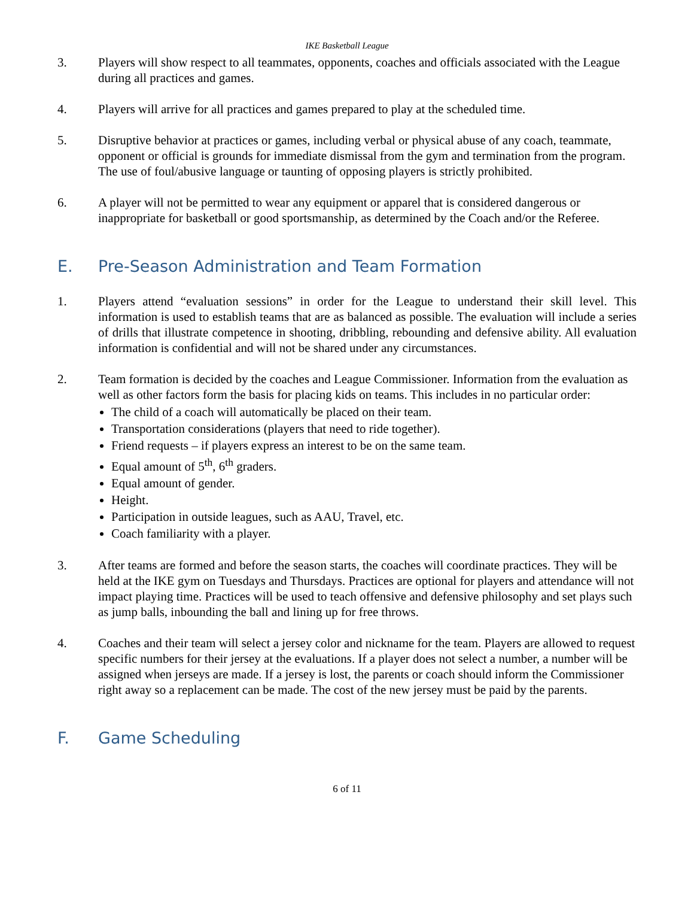IKE Basketball League
3. Players will show respect to all teammates, opponents, coaches and officials associated with the League during all practices and games.
4. Players will arrive for all practices and games prepared to play at the scheduled time.
5. Disruptive behavior at practices or games, including verbal or physical abuse of any coach, teammate, opponent or official is grounds for immediate dismissal from the gym and termination from the program. The use of foul/abusive language or taunting of opposing players is strictly prohibited.
6. A player will not be permitted to wear any equipment or apparel that is considered dangerous or inappropriate for basketball or good sportsmanship, as determined by the Coach and/or the Referee.
E. Pre-Season Administration and Team Formation
1. Players attend “evaluation sessions” in order for the League to understand their skill level. This information is used to establish teams that are as balanced as possible. The evaluation will include a series of drills that illustrate competence in shooting, dribbling, rebounding and defensive ability. All evaluation information is confidential and will not be shared under any circumstances.
2. Team formation is decided by the coaches and League Commissioner. Information from the evaluation as well as other factors form the basis for placing kids on teams. This includes in no particular order:
The child of a coach will automatically be placed on their team.
Transportation considerations (players that need to ride together).
Friend requests – if players express an interest to be on the same team.
Equal amount of 5<sup>th</sup>, 6<sup>th</sup> graders.
Equal amount of gender.
Height.
Participation in outside leagues, such as AAU, Travel, etc.
Coach familiarity with a player.
3. After teams are formed and before the season starts, the coaches will coordinate practices. They will be held at the IKE gym on Tuesdays and Thursdays. Practices are optional for players and attendance will not impact playing time. Practices will be used to teach offensive and defensive philosophy and set plays such as jump balls, inbounding the ball and lining up for free throws.
4. Coaches and their team will select a jersey color and nickname for the team. Players are allowed to request specific numbers for their jersey at the evaluations. If a player does not select a number, a number will be assigned when jerseys are made. If a jersey is lost, the parents or coach should inform the Commissioner right away so a replacement can be made. The cost of the new jersey must be paid by the parents.
F. Game Scheduling
6 of 11